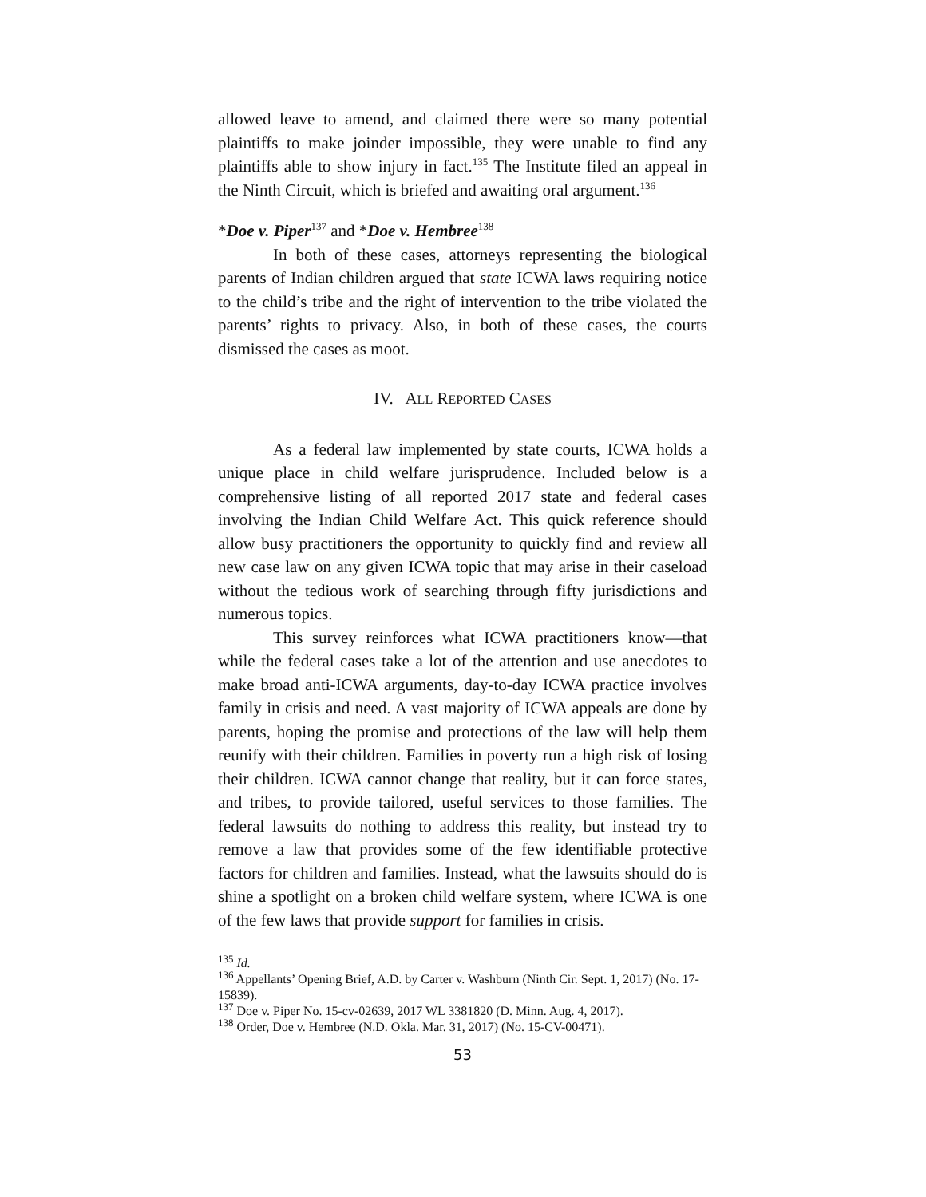allowed leave to amend, and claimed there were so many potential plaintiffs to make joinder impossible, they were unable to find any plaintiffs able to show injury in fact.<sup>135</sup> The Institute filed an appeal in the Ninth Circuit, which is briefed and awaiting oral argument.<sup>136</sup>
*Doe v. Piper<sup>137</sup> and *Doe v. Hembree<sup>138</sup>
In both of these cases, attorneys representing the biological parents of Indian children argued that state ICWA laws requiring notice to the child’s tribe and the right of intervention to the tribe violated the parents’ rights to privacy. Also, in both of these cases, the courts dismissed the cases as moot.
IV. ALL REPORTED CASES
As a federal law implemented by state courts, ICWA holds a unique place in child welfare jurisprudence. Included below is a comprehensive listing of all reported 2017 state and federal cases involving the Indian Child Welfare Act. This quick reference should allow busy practitioners the opportunity to quickly find and review all new case law on any given ICWA topic that may arise in their caseload without the tedious work of searching through fifty jurisdictions and numerous topics.
This survey reinforces what ICWA practitioners know—that while the federal cases take a lot of the attention and use anecdotes to make broad anti-ICWA arguments, day-to-day ICWA practice involves family in crisis and need. A vast majority of ICWA appeals are done by parents, hoping the promise and protections of the law will help them reunify with their children. Families in poverty run a high risk of losing their children. ICWA cannot change that reality, but it can force states, and tribes, to provide tailored, useful services to those families. The federal lawsuits do nothing to address this reality, but instead try to remove a law that provides some of the few identifiable protective factors for children and families. Instead, what the lawsuits should do is shine a spotlight on a broken child welfare system, where ICWA is one of the few laws that provide support for families in crisis.
<sup>135</sup> Id.
<sup>136</sup> Appellants’ Opening Brief, A.D. by Carter v. Washburn (Ninth Cir. Sept. 1, 2017) (No. 17-15839).
<sup>137</sup> Doe v. Piper No. 15-cv-02639, 2017 WL 3381820 (D. Minn. Aug. 4, 2017).
<sup>138</sup> Order, Doe v. Hembree (N.D. Okla. Mar. 31, 2017) (No. 15-CV-00471).
53